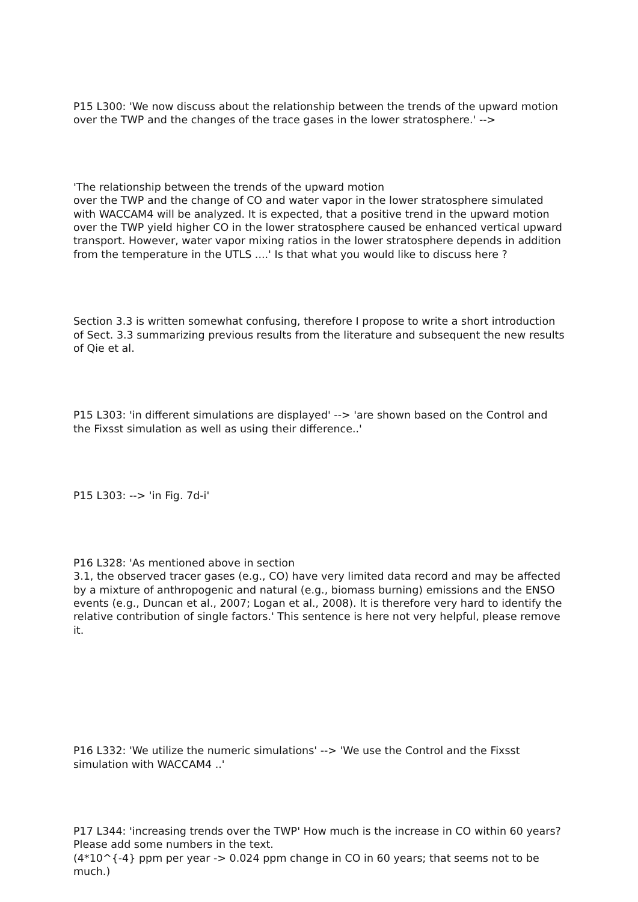P15 L300: 'We now discuss about the relationship between the trends of the upward motion
over the TWP and the changes of the trace gases in the lower stratosphere.' -->
'The relationship between the trends of the upward motion
over the TWP and the change of CO and water vapor in the lower stratosphere simulated with WACCAM4 will be analyzed. It is expected, that a positive trend in the upward motion over the TWP yield higher CO in the lower stratosphere caused be enhanced vertical upward transport. However, water vapor mixing ratios in the lower stratosphere depends in addition from the temperature in the UTLS ....' Is that what you would like to discuss here ?
Section 3.3 is written somewhat confusing, therefore I propose to write a short introduction of Sect. 3.3 summarizing previous results from the literature and subsequent the new results of Qie et al.
P15 L303: 'in different simulations are displayed' --> 'are shown based on the Control and the Fixsst simulation as well as using their difference..'
P15 L303: --> 'in Fig. 7d-i'
P16 L328: 'As mentioned above in section
3.1, the observed tracer gases (e.g., CO) have very limited data record and may be affected by a mixture of anthropogenic and natural (e.g., biomass burning) emissions and the ENSO events (e.g., Duncan et al., 2007; Logan et al., 2008). It is therefore very hard to identify the relative contribution of single factors.' This sentence is here not very helpful, please remove it.
P16 L332: 'We utilize the numeric simulations' --> 'We use the Control and the Fixsst simulation with WACCAM4 ..'
P17 L344: 'increasing trends over the TWP' How much is the increase in CO within 60 years? Please add some numbers in the text.
(4*10^{-4} ppm per year -> 0.024 ppm change in CO in 60 years; that seems not to be much.)